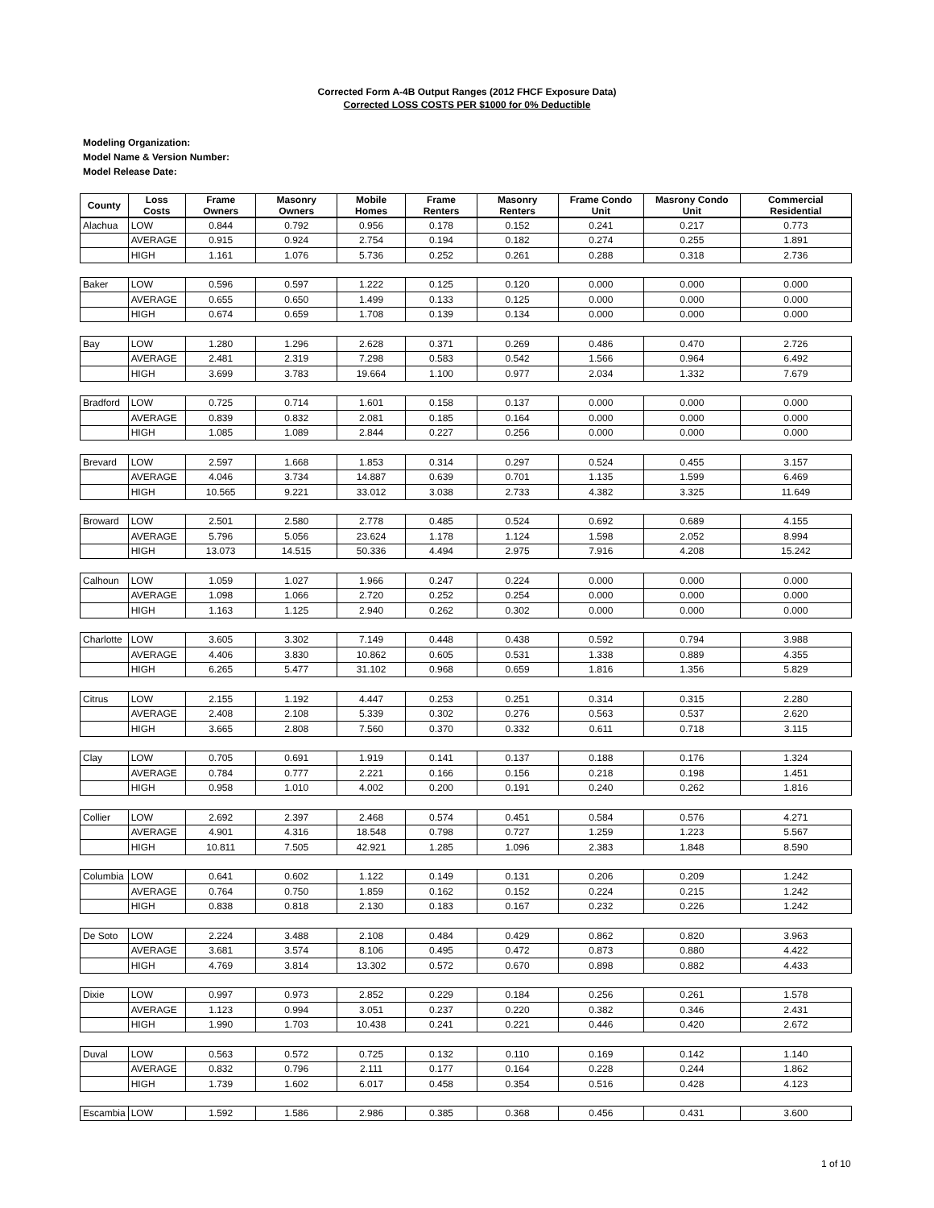Corrected Form A-4B Output Ranges (2012 FHCF Exposure Data)
Corrected LOSS COSTS PER $1000 for 0% Deductible
Modeling Organization:
Model Name & Version Number:
Model Release Date:
| County | Loss Costs | Frame Owners | Masonry Owners | Mobile Homes | Frame Renters | Masonry Renters | Frame Condo Unit | Masrony Condo Unit | Commercial Residential |
| --- | --- | --- | --- | --- | --- | --- | --- | --- | --- |
| Alachua | LOW | 0.844 | 0.792 | 0.956 | 0.178 | 0.152 | 0.241 | 0.217 | 0.773 |
| | AVERAGE | 0.915 | 0.924 | 2.754 | 0.194 | 0.182 | 0.274 | 0.255 | 1.891 |
| | HIGH | 1.161 | 1.076 | 5.736 | 0.252 | 0.261 | 0.288 | 0.318 | 2.736 |
| Baker | LOW | 0.596 | 0.597 | 1.222 | 0.125 | 0.120 | 0.000 | 0.000 | 0.000 |
| | AVERAGE | 0.655 | 0.650 | 1.499 | 0.133 | 0.125 | 0.000 | 0.000 | 0.000 |
| | HIGH | 0.674 | 0.659 | 1.708 | 0.139 | 0.134 | 0.000 | 0.000 | 0.000 |
| Bay | LOW | 1.280 | 1.296 | 2.628 | 0.371 | 0.269 | 0.486 | 0.470 | 2.726 |
| | AVERAGE | 2.481 | 2.319 | 7.298 | 0.583 | 0.542 | 1.566 | 0.964 | 6.492 |
| | HIGH | 3.699 | 3.783 | 19.664 | 1.100 | 0.977 | 2.034 | 1.332 | 7.679 |
| Bradford | LOW | 0.725 | 0.714 | 1.601 | 0.158 | 0.137 | 0.000 | 0.000 | 0.000 |
| | AVERAGE | 0.839 | 0.832 | 2.081 | 0.185 | 0.164 | 0.000 | 0.000 | 0.000 |
| | HIGH | 1.085 | 1.089 | 2.844 | 0.227 | 0.256 | 0.000 | 0.000 | 0.000 |
| Brevard | LOW | 2.597 | 1.668 | 1.853 | 0.314 | 0.297 | 0.524 | 0.455 | 3.157 |
| | AVERAGE | 4.046 | 3.734 | 14.887 | 0.639 | 0.701 | 1.135 | 1.599 | 6.469 |
| | HIGH | 10.565 | 9.221 | 33.012 | 3.038 | 2.733 | 4.382 | 3.325 | 11.649 |
| Broward | LOW | 2.501 | 2.580 | 2.778 | 0.485 | 0.524 | 0.692 | 0.689 | 4.155 |
| | AVERAGE | 5.796 | 5.056 | 23.624 | 1.178 | 1.124 | 1.598 | 2.052 | 8.994 |
| | HIGH | 13.073 | 14.515 | 50.336 | 4.494 | 2.975 | 7.916 | 4.208 | 15.242 |
| Calhoun | LOW | 1.059 | 1.027 | 1.966 | 0.247 | 0.224 | 0.000 | 0.000 | 0.000 |
| | AVERAGE | 1.098 | 1.066 | 2.720 | 0.252 | 0.254 | 0.000 | 0.000 | 0.000 |
| | HIGH | 1.163 | 1.125 | 2.940 | 0.262 | 0.302 | 0.000 | 0.000 | 0.000 |
| Charlotte | LOW | 3.605 | 3.302 | 7.149 | 0.448 | 0.438 | 0.592 | 0.794 | 3.988 |
| | AVERAGE | 4.406 | 3.830 | 10.862 | 0.605 | 0.531 | 1.338 | 0.889 | 4.355 |
| | HIGH | 6.265 | 5.477 | 31.102 | 0.968 | 0.659 | 1.816 | 1.356 | 5.829 |
| Citrus | LOW | 2.155 | 1.192 | 4.447 | 0.253 | 0.251 | 0.314 | 0.315 | 2.280 |
| | AVERAGE | 2.408 | 2.108 | 5.339 | 0.302 | 0.276 | 0.563 | 0.537 | 2.620 |
| | HIGH | 3.665 | 2.808 | 7.560 | 0.370 | 0.332 | 0.611 | 0.718 | 3.115 |
| Clay | LOW | 0.705 | 0.691 | 1.919 | 0.141 | 0.137 | 0.188 | 0.176 | 1.324 |
| | AVERAGE | 0.784 | 0.777 | 2.221 | 0.166 | 0.156 | 0.218 | 0.198 | 1.451 |
| | HIGH | 0.958 | 1.010 | 4.002 | 0.200 | 0.191 | 0.240 | 0.262 | 1.816 |
| Collier | LOW | 2.692 | 2.397 | 2.468 | 0.574 | 0.451 | 0.584 | 0.576 | 4.271 |
| | AVERAGE | 4.901 | 4.316 | 18.548 | 0.798 | 0.727 | 1.259 | 1.223 | 5.567 |
| | HIGH | 10.811 | 7.505 | 42.921 | 1.285 | 1.096 | 2.383 | 1.848 | 8.590 |
| Columbia | LOW | 0.641 | 0.602 | 1.122 | 0.149 | 0.131 | 0.206 | 0.209 | 1.242 |
| | AVERAGE | 0.764 | 0.750 | 1.859 | 0.162 | 0.152 | 0.224 | 0.215 | 1.242 |
| | HIGH | 0.838 | 0.818 | 2.130 | 0.183 | 0.167 | 0.232 | 0.226 | 1.242 |
| De Soto | LOW | 2.224 | 3.488 | 2.108 | 0.484 | 0.429 | 0.862 | 0.820 | 3.963 |
| | AVERAGE | 3.681 | 3.574 | 8.106 | 0.495 | 0.472 | 0.873 | 0.880 | 4.422 |
| | HIGH | 4.769 | 3.814 | 13.302 | 0.572 | 0.670 | 0.898 | 0.882 | 4.433 |
| Dixie | LOW | 0.997 | 0.973 | 2.852 | 0.229 | 0.184 | 0.256 | 0.261 | 1.578 |
| | AVERAGE | 1.123 | 0.994 | 3.051 | 0.237 | 0.220 | 0.382 | 0.346 | 2.431 |
| | HIGH | 1.990 | 1.703 | 10.438 | 0.241 | 0.221 | 0.446 | 0.420 | 2.672 |
| Duval | LOW | 0.563 | 0.572 | 0.725 | 0.132 | 0.110 | 0.169 | 0.142 | 1.140 |
| | AVERAGE | 0.832 | 0.796 | 2.111 | 0.177 | 0.164 | 0.228 | 0.244 | 1.862 |
| | HIGH | 1.739 | 1.602 | 6.017 | 0.458 | 0.354 | 0.516 | 0.428 | 4.123 |
| Escambia | LOW | 1.592 | 1.586 | 2.986 | 0.385 | 0.368 | 0.456 | 0.431 | 3.600 |
1 of 10